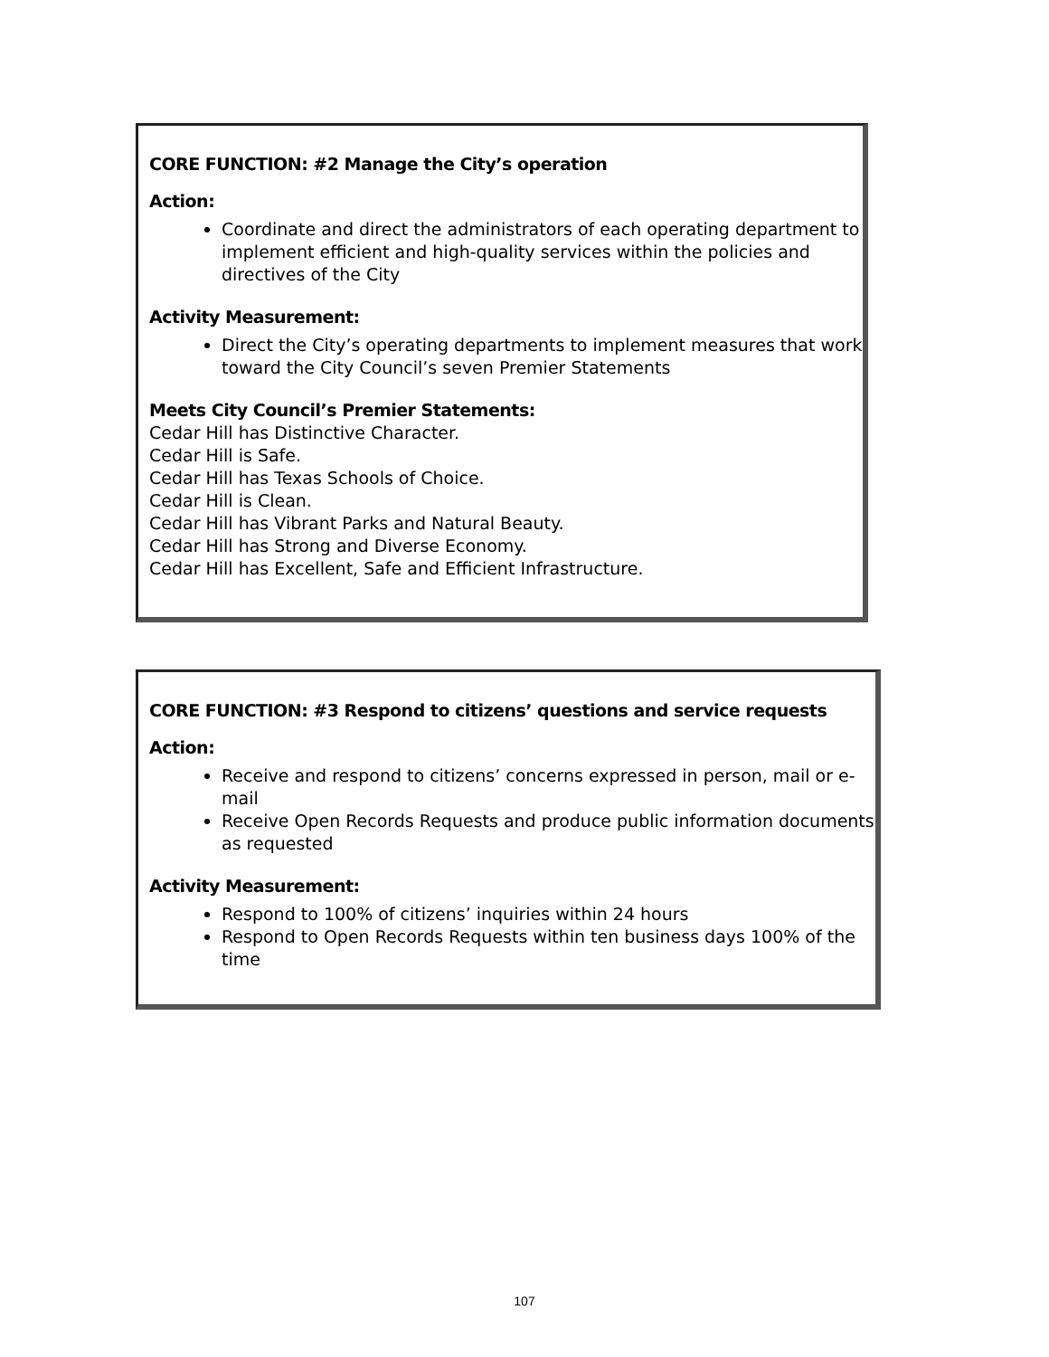CORE FUNCTION: #2 Manage the City’s operation
Action:
Coordinate and direct the administrators of each operating department to implement efficient and high-quality services within the policies and directives of the City
Activity Measurement:
Direct the City’s operating departments to implement measures that work toward the City Council’s seven Premier Statements
Meets City Council’s Premier Statements:
Cedar Hill has Distinctive Character.
Cedar Hill is Safe.
Cedar Hill has Texas Schools of Choice.
Cedar Hill is Clean.
Cedar Hill has Vibrant Parks and Natural Beauty.
Cedar Hill has Strong and Diverse Economy.
Cedar Hill has Excellent, Safe and Efficient Infrastructure.
CORE FUNCTION: #3 Respond to citizens’ questions and service requests
Action:
Receive and respond to citizens’ concerns expressed in person, mail or e-mail
Receive Open Records Requests and produce public information documents as requested
Activity Measurement:
Respond to 100% of citizens’ inquiries within 24 hours
Respond to Open Records Requests within ten business days 100% of the time
107